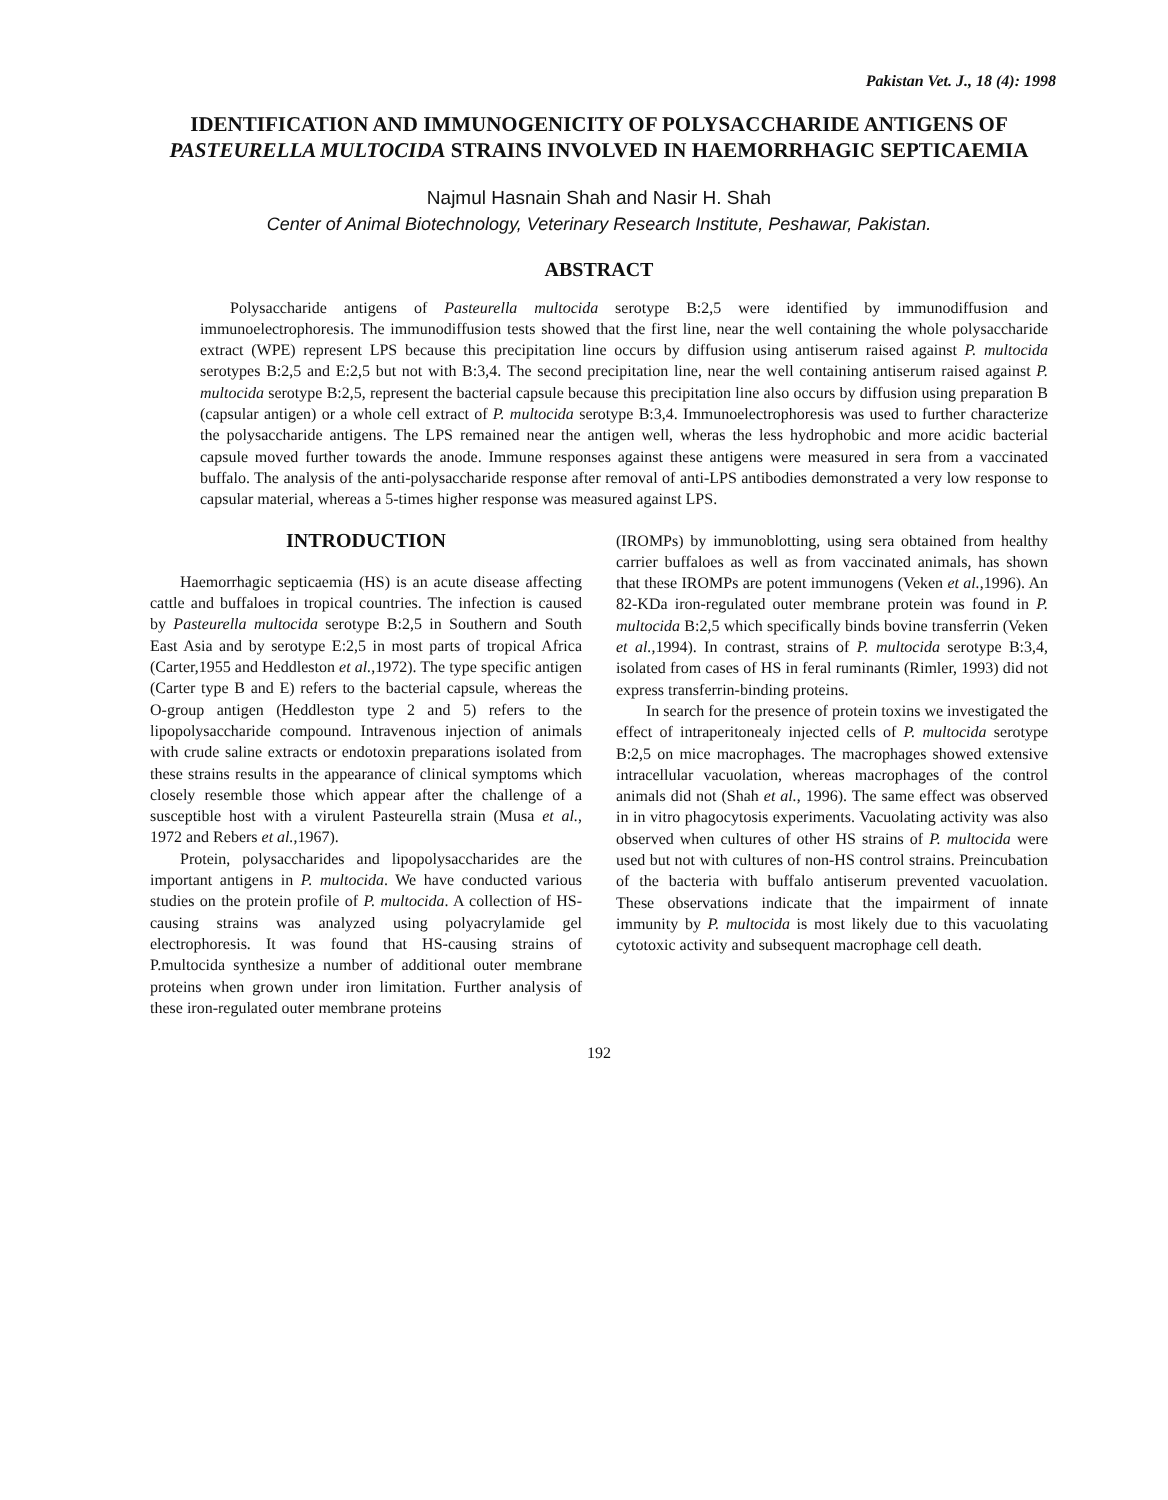Pakistan Vet. J., 18 (4): 1998
IDENTIFICATION AND IMMUNOGENICITY OF POLYSACCHARIDE ANTIGENS OF PASTEURELLA MULTOCIDA STRAINS INVOLVED IN HAEMORRHAGIC SEPTICAEMIA
Najmul Hasnain Shah and Nasir H. Shah
Center of Animal Biotechnology, Veterinary Research Institute, Peshawar, Pakistan.
ABSTRACT
Polysaccharide antigens of Pasteurella multocida serotype B:2,5 were identified by immunodiffusion and immunoelectrophoresis. The immunodiffusion tests showed that the first line, near the well containing the whole polysaccharide extract (WPE) represent LPS because this precipitation line occurs by diffusion using antiserum raised against P. multocida serotypes B:2,5 and E:2,5 but not with B:3,4. The second precipitation line, near the well containing antiserum raised against P. multocida serotype B:2,5, represent the bacterial capsule because this precipitation line also occurs by diffusion using preparation B (capsular antigen) or a whole cell extract of P. multocida serotype B:3,4. Immunoelectrophoresis was used to further characterize the polysaccharide antigens. The LPS remained near the antigen well, wheras the less hydrophobic and more acidic bacterial capsule moved further towards the anode. Immune responses against these antigens were measured in sera from a vaccinated buffalo. The analysis of the anti-polysaccharide response after removal of anti-LPS antibodies demonstrated a very low response to capsular material, whereas a 5-times higher response was measured against LPS.
INTRODUCTION
Haemorrhagic septicaemia (HS) is an acute disease affecting cattle and buffaloes in tropical countries. The infection is caused by Pasteurella multocida serotype B:2,5 in Southern and South East Asia and by serotype E:2,5 in most parts of tropical Africa (Carter,1955 and Heddleston et al.,1972). The type specific antigen (Carter type B and E) refers to the bacterial capsule, whereas the O-group antigen (Heddleston type 2 and 5) refers to the lipopolysaccharide compound. Intravenous injection of animals with crude saline extracts or endotoxin preparations isolated from these strains results in the appearance of clinical symptoms which closely resemble those which appear after the challenge of a susceptible host with a virulent Pasteurella strain (Musa et al., 1972 and Rebers et al.,1967).
Protein, polysaccharides and lipopolysaccharides are the important antigens in P. multocida. We have conducted various studies on the protein profile of P. multocida. A collection of HS-causing strains was analyzed using polyacrylamide gel electrophoresis. It was found that HS-causing strains of P.multocida synthesize a number of additional outer membrane proteins when grown under iron limitation. Further analysis of these iron-regulated outer membrane proteins
(IROMPs) by immunoblotting, using sera obtained from healthy carrier buffaloes as well as from vaccinated animals, has shown that these IROMPs are potent immunogens (Veken et al.,1996). An 82-KDa iron-regulated outer membrane protein was found in P. multocida B:2,5 which specifically binds bovine transferrin (Veken et al.,1994). In contrast, strains of P. multocida serotype B:3,4, isolated from cases of HS in feral ruminants (Rimler, 1993) did not express transferrin-binding proteins.
In search for the presence of protein toxins we investigated the effect of intraperitonealy injected cells of P. multocida serotype B:2,5 on mice macrophages. The macrophages showed extensive intracellular vacuolation, whereas macrophages of the control animals did not (Shah et al., 1996). The same effect was observed in in vitro phagocytosis experiments. Vacuolating activity was also observed when cultures of other HS strains of P. multocida were used but not with cultures of non-HS control strains. Preincubation of the bacteria with buffalo antiserum prevented vacuolation. These observations indicate that the impairment of innate immunity by P. multocida is most likely due to this vacuolating cytotoxic activity and subsequent macrophage cell death.
192